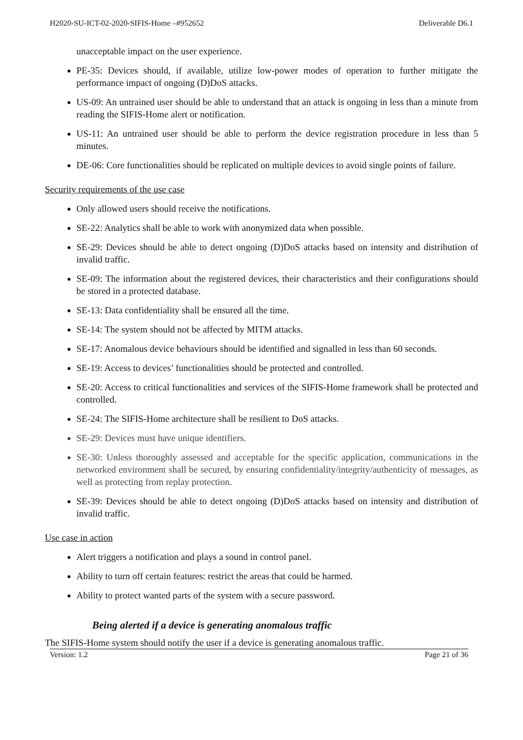H2020-SU-ICT-02-2020-SIFIS-Home –#952652 Deliverable D6.1
unacceptable impact on the user experience.
PE-35: Devices should, if available, utilize low-power modes of operation to further mitigate the performance impact of ongoing (D)DoS attacks.
US-09: An untrained user should be able to understand that an attack is ongoing in less than a minute from reading the SIFIS-Home alert or notification.
US-11: An untrained user should be able to perform the device registration procedure in less than 5 minutes.
DE-06: Core functionalities should be replicated on multiple devices to avoid single points of failure.
Security requirements of the use case
Only allowed users should receive the notifications.
SE-22: Analytics shall be able to work with anonymized data when possible.
SE-29: Devices should be able to detect ongoing (D)DoS attacks based on intensity and distribution of invalid traffic.
SE-09: The information about the registered devices, their characteristics and their configurations should be stored in a protected database.
SE-13: Data confidentiality shall be ensured all the time.
SE-14: The system should not be affected by MITM attacks.
SE-17: Anomalous device behaviours should be identified and signalled in less than 60 seconds.
SE-19: Access to devices’ functionalities should be protected and controlled.
SE-20: Access to critical functionalities and services of the SIFIS-Home framework shall be protected and controlled.
SE-24: The SIFIS-Home architecture shall be resilient to DoS attacks.
SE-29: Devices must have unique identifiers.
SE-30: Unless thoroughly assessed and acceptable for the specific application, communications in the networked environment shall be secured, by ensuring confidentiality/integrity/authenticity of messages, as well as protecting from replay protection.
SE-39: Devices should be able to detect ongoing (D)DoS attacks based on intensity and distribution of invalid traffic.
Use case in action
Alert triggers a notification and plays a sound in control panel.
Ability to turn off certain features: restrict the areas that could be harmed.
Ability to protect wanted parts of the system with a secure password.
Being alerted if a device is generating anomalous traffic
The SIFIS-Home system should notify the user if a device is generating anomalous traffic.
Version: 1.2 Page 21 of 36